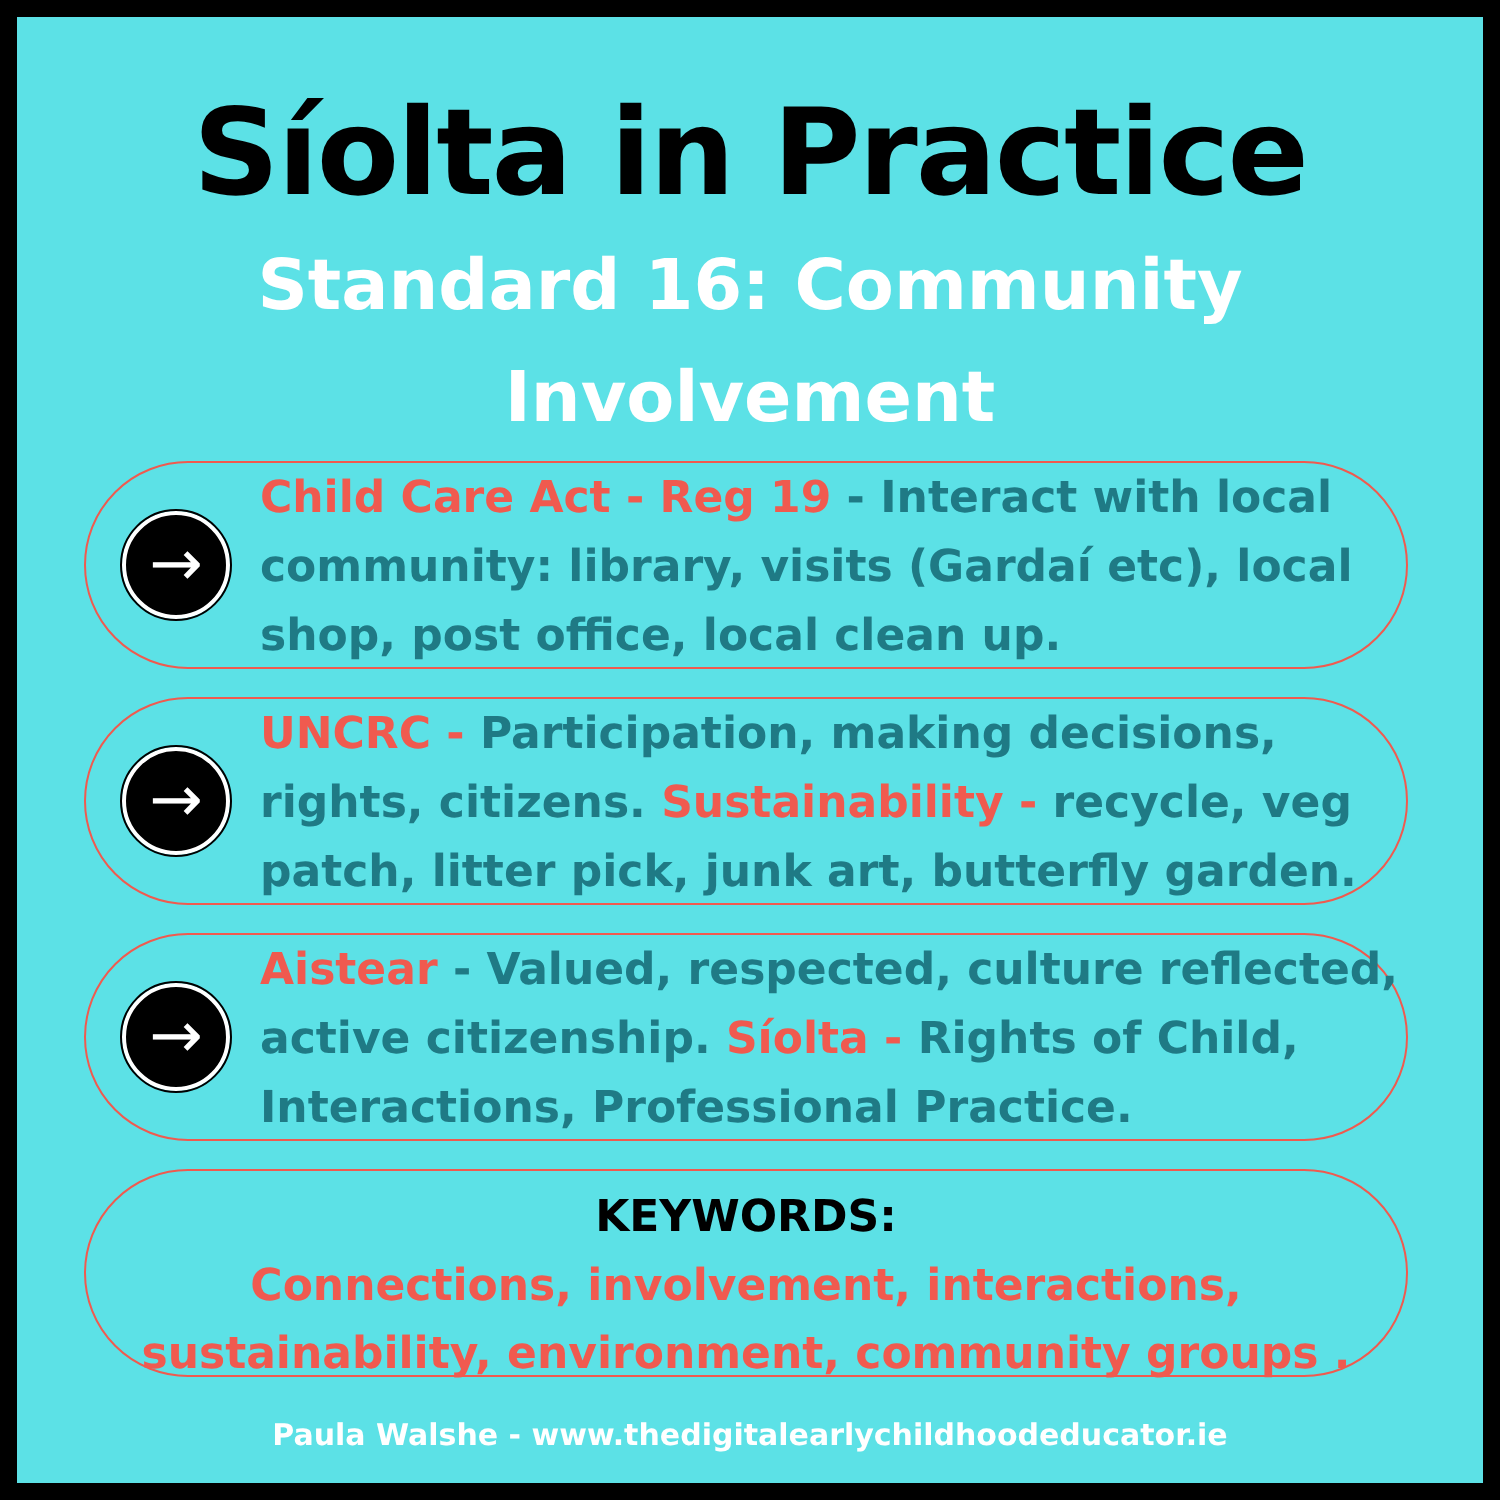Síolta in Practice
Standard 16: Community
Involvement
→
Child Care Act - Reg 19 - Interact with local community: library, visits (Gardaí etc), local shop, post office, local clean up.
→
UNCRC - Participation, making decisions, rights, citizens. Sustainability - recycle, veg patch, litter pick, junk art, butterfly garden.
→
Aistear - Valued, respected, culture reflected, active citizenship. Síolta - Rights of Child, Interactions, Professional Practice.
KEYWORDS:
Connections, involvement, interactions, sustainability, environment, community groups .
Paula Walshe - www.thedigitalearlychildhoodeducator.ie